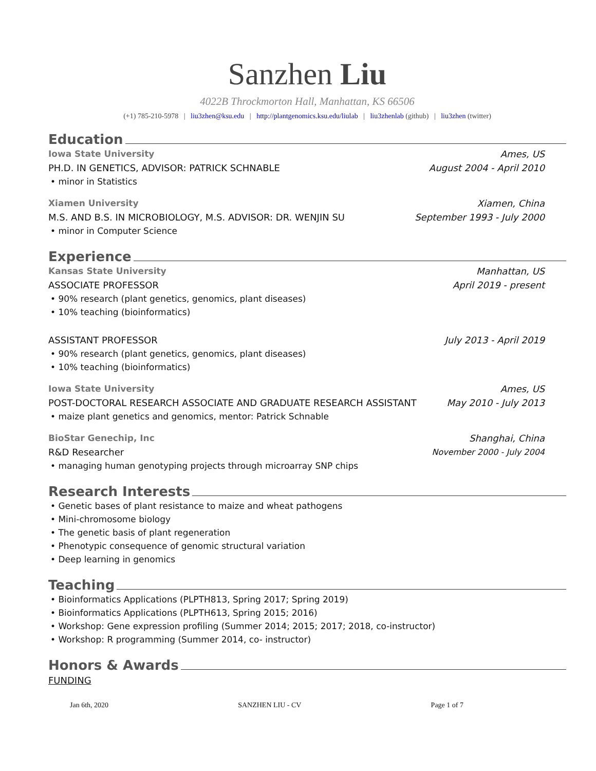Sanzhen Liu
4022B Throckmorton Hall, Manhattan, KS 66506
(+1) 785-210-5978 | liu3zhen@ksu.edu | http://plantgenomics.ksu.edu/liulab | liu3zhenlab (github) | liu3zhen (twitter)
Education
Iowa State University Ames, US
PH.D. IN GENETICS, ADVISOR: PATRICK SCHNABLE
August 2004 - April 2010
• minor in Statistics
Xiamen University Xiamen, China
M.S. AND B.S. IN MICROBIOLOGY, M.S. ADVISOR: DR. WENJIN SU
September 1993 - July 2000
• minor in Computer Science
Experience
Kansas State University Manhattan, US
ASSOCIATE PROFESSOR April 2019 - present
• 90% research (plant genetics, genomics, plant diseases)
• 10% teaching (bioinformatics)
ASSISTANT PROFESSOR July 2013 - April 2019
• 90% research (plant genetics, genomics, plant diseases)
• 10% teaching (bioinformatics)
Iowa State University Ames, US
POST-DOCTORAL RESEARCH ASSOCIATE AND GRADUATE RESEARCH ASSISTANT
May 2010 - July 2013
• maize plant genetics and genomics, mentor: Patrick Schnable
BioStar Genechip, Inc Shanghai, China
R&D Researcher November 2000 - July 2004
• managing human genotyping projects through microarray SNP chips
Research Interests
• Genetic bases of plant resistance to maize and wheat pathogens
• Mini-chromosome biology
• The genetic basis of plant regeneration
• Phenotypic consequence of genomic structural variation
• Deep learning in genomics
Teaching
• Bioinformatics Applications (PLPTH813, Spring 2017; Spring 2019)
• Bioinformatics Applications (PLPTH613, Spring 2015; 2016)
• Workshop: Gene expression profiling (Summer 2014; 2015; 2017; 2018, co-instructor)
• Workshop: R programming (Summer 2014, co- instructor)
Honors & Awards
FUNDING
Jan 6th, 2020 SANZHEN LIU - CV Page 1 of 7